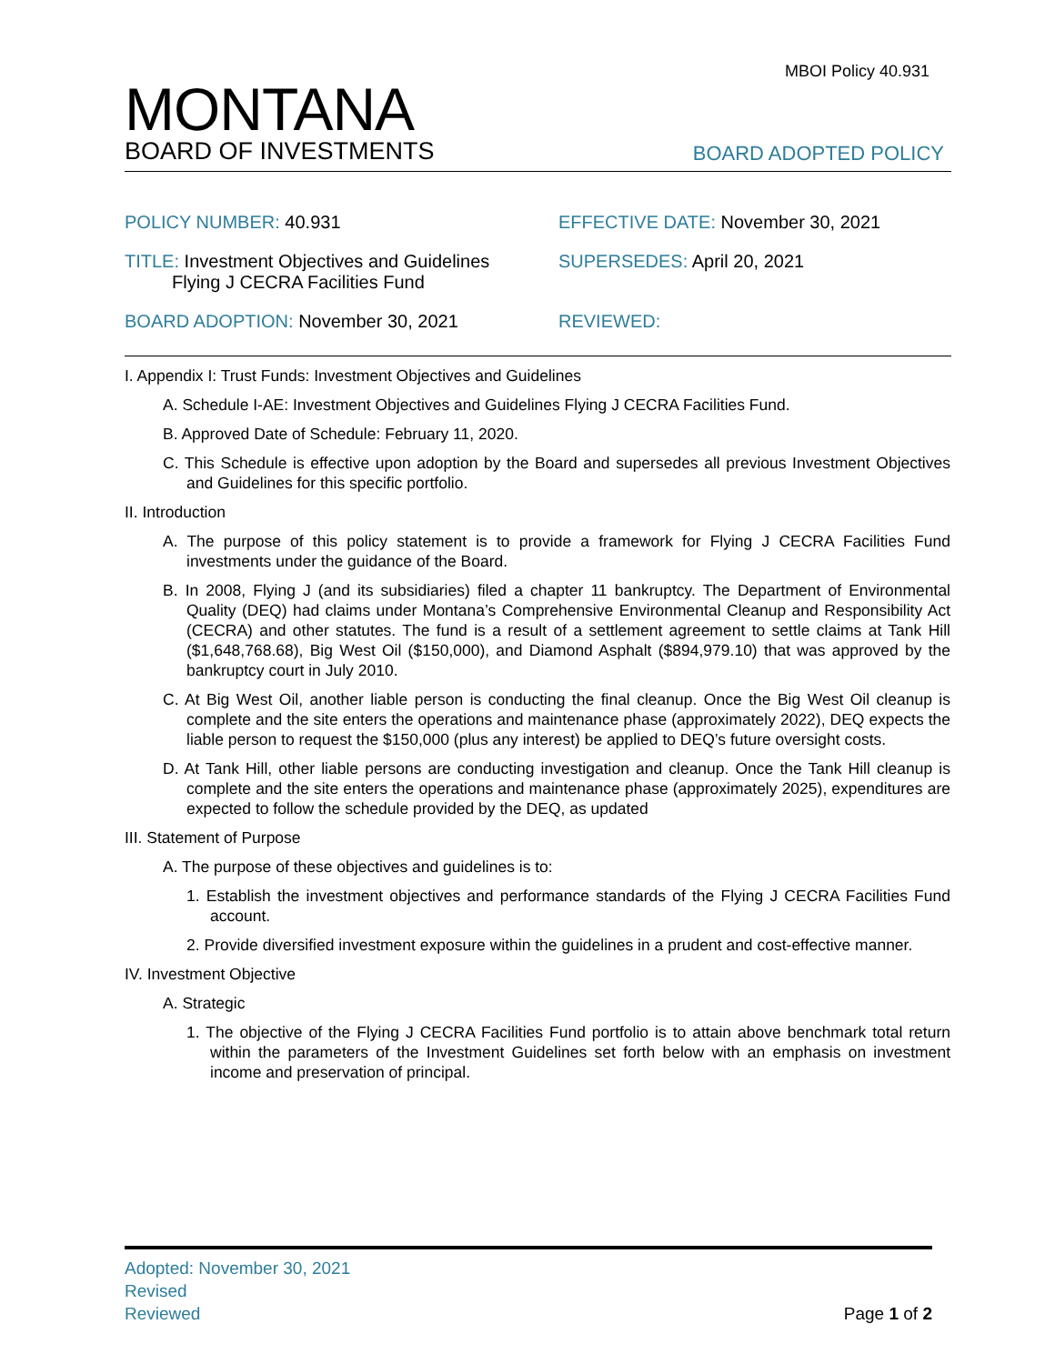MBOI Policy 40.931
MONTANA
BOARD OF INVESTMENTS
BOARD ADOPTED POLICY
POLICY NUMBER: 40.931
EFFECTIVE DATE: November 30, 2021
TITLE: Investment Objectives and Guidelines
Flying J CECRA Facilities Fund
SUPERSEDES: April 20, 2021
BOARD ADOPTION: November 30, 2021
REVIEWED:
I. Appendix I: Trust Funds: Investment Objectives and Guidelines
A. Schedule I-AE: Investment Objectives and Guidelines Flying J CECRA Facilities Fund.
B. Approved Date of Schedule: February 11, 2020.
C. This Schedule is effective upon adoption by the Board and supersedes all previous Investment Objectives and Guidelines for this specific portfolio.
II. Introduction
A. The purpose of this policy statement is to provide a framework for Flying J CECRA Facilities Fund investments under the guidance of the Board.
B. In 2008, Flying J (and its subsidiaries) filed a chapter 11 bankruptcy. The Department of Environmental Quality (DEQ) had claims under Montana’s Comprehensive Environmental Cleanup and Responsibility Act (CECRA) and other statutes. The fund is a result of a settlement agreement to settle claims at Tank Hill ($1,648,768.68), Big West Oil ($150,000), and Diamond Asphalt ($894,979.10) that was approved by the bankruptcy court in July 2010.
C. At Big West Oil, another liable person is conducting the final cleanup. Once the Big West Oil cleanup is complete and the site enters the operations and maintenance phase (approximately 2022), DEQ expects the liable person to request the $150,000 (plus any interest) be applied to DEQ’s future oversight costs.
D. At Tank Hill, other liable persons are conducting investigation and cleanup. Once the Tank Hill cleanup is complete and the site enters the operations and maintenance phase (approximately 2025), expenditures are expected to follow the schedule provided by the DEQ, as updated
III. Statement of Purpose
A. The purpose of these objectives and guidelines is to:
1. Establish the investment objectives and performance standards of the Flying J CECRA Facilities Fund account.
2. Provide diversified investment exposure within the guidelines in a prudent and cost-effective manner.
IV. Investment Objective
A. Strategic
1. The objective of the Flying J CECRA Facilities Fund portfolio is to attain above benchmark total return within the parameters of the Investment Guidelines set forth below with an emphasis on investment income and preservation of principal.
Adopted: November 30, 2021
Revised
Reviewed
Page 1 of 2